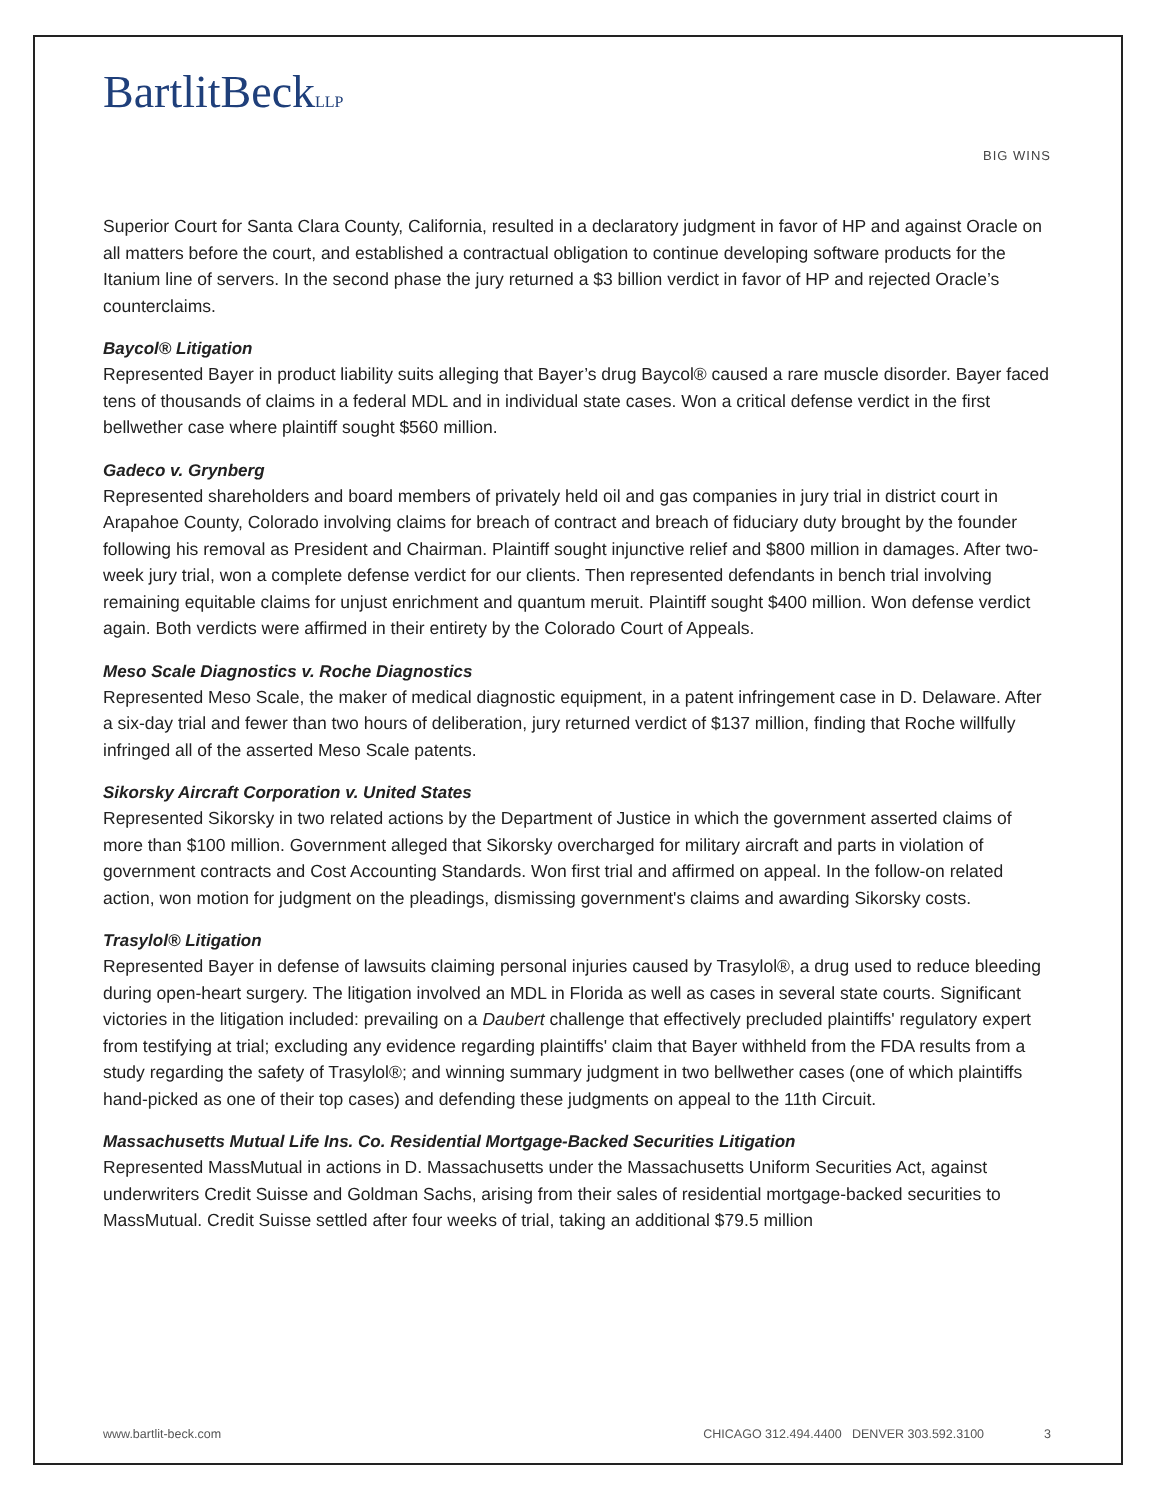BartlitBeckLLP
BIG WINS
Superior Court for Santa Clara County, California, resulted in a declaratory judgment in favor of HP and against Oracle on all matters before the court, and established a contractual obligation to continue developing software products for the Itanium line of servers. In the second phase the jury returned a $3 billion verdict in favor of HP and rejected Oracle’s counterclaims.
Baycol® Litigation
Represented Bayer in product liability suits alleging that Bayer’s drug Baycol® caused a rare muscle disorder. Bayer faced tens of thousands of claims in a federal MDL and in individual state cases. Won a critical defense verdict in the first bellwether case where plaintiff sought $560 million.
Gadeco v. Grynberg
Represented shareholders and board members of privately held oil and gas companies in jury trial in district court in Arapahoe County, Colorado involving claims for breach of contract and breach of fiduciary duty brought by the founder following his removal as President and Chairman. Plaintiff sought injunctive relief and $800 million in damages. After two-week jury trial, won a complete defense verdict for our clients. Then represented defendants in bench trial involving remaining equitable claims for unjust enrichment and quantum meruit. Plaintiff sought $400 million. Won defense verdict again. Both verdicts were affirmed in their entirety by the Colorado Court of Appeals.
Meso Scale Diagnostics v. Roche Diagnostics
Represented Meso Scale, the maker of medical diagnostic equipment, in a patent infringement case in D. Delaware. After a six-day trial and fewer than two hours of deliberation, jury returned verdict of $137 million, finding that Roche willfully infringed all of the asserted Meso Scale patents.
Sikorsky Aircraft Corporation v. United States
Represented Sikorsky in two related actions by the Department of Justice in which the government asserted claims of more than $100 million. Government alleged that Sikorsky overcharged for military aircraft and parts in violation of government contracts and Cost Accounting Standards. Won first trial and affirmed on appeal. In the follow-on related action, won motion for judgment on the pleadings, dismissing government's claims and awarding Sikorsky costs.
Trasylol® Litigation
Represented Bayer in defense of lawsuits claiming personal injuries caused by Trasylol®, a drug used to reduce bleeding during open-heart surgery. The litigation involved an MDL in Florida as well as cases in several state courts. Significant victories in the litigation included: prevailing on a Daubert challenge that effectively precluded plaintiffs' regulatory expert from testifying at trial; excluding any evidence regarding plaintiffs' claim that Bayer withheld from the FDA results from a study regarding the safety of Trasylol®; and winning summary judgment in two bellwether cases (one of which plaintiffs hand-picked as one of their top cases) and defending these judgments on appeal to the 11th Circuit.
Massachusetts Mutual Life Ins. Co. Residential Mortgage-Backed Securities Litigation
Represented MassMutual in actions in D. Massachusetts under the Massachusetts Uniform Securities Act, against underwriters Credit Suisse and Goldman Sachs, arising from their sales of residential mortgage-backed securities to MassMutual. Credit Suisse settled after four weeks of trial, taking an additional $79.5 million
www.bartlit-beck.com CHICAGO 312.494.4400 DENVER 303.592.3100 3